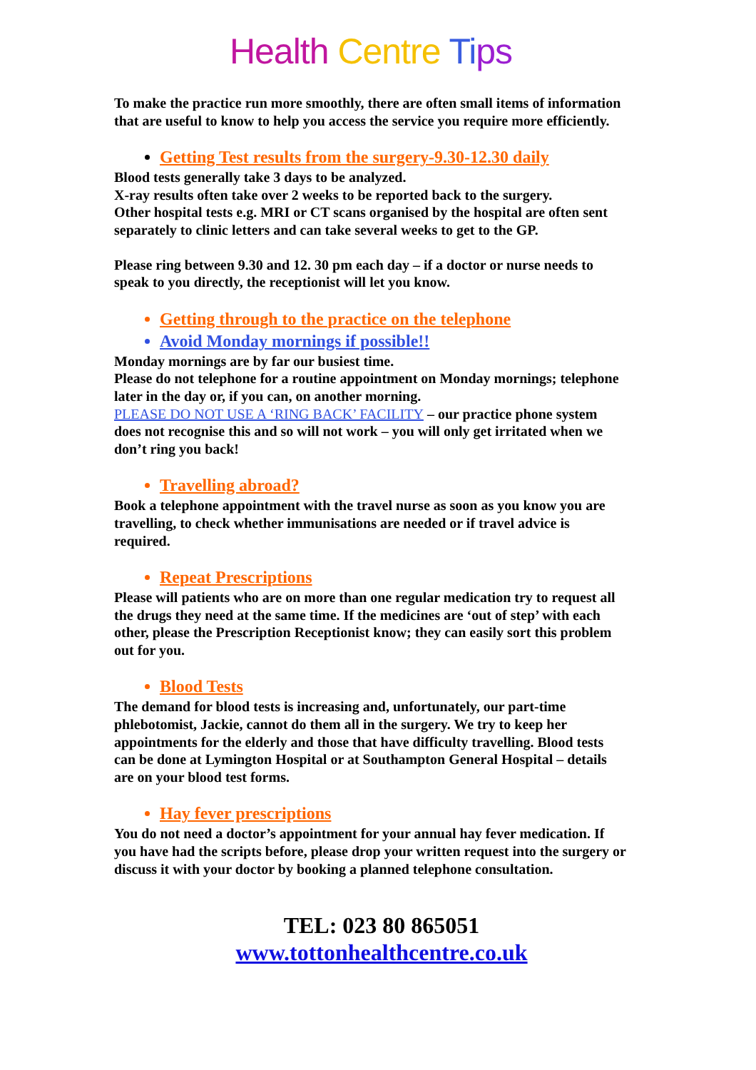Health Centre Ti ps
To make the practice run more smoothly, there are often small items of information that are useful to know to help you access the service you require more efficiently.
Getting Test results from the surgery-9.30-12.30 daily
Blood tests generally take 3 days to be analyzed.
X-ray results often take over 2 weeks to be reported back to the surgery.
Other hospital tests e.g. MRI or CT scans organised by the hospital are often sent separately to clinic letters and can take several weeks to get to the GP.
Please ring between 9.30 and 12. 30 pm each day – if a doctor or nurse needs to speak to you directly, the receptionist will let you know.
Getting through to the practice on the telephone
Avoid Monday mornings if possible!!
Monday mornings are by far our busiest time.
Please do not telephone for a routine appointment on Monday mornings; telephone later in the day or, if you can, on another morning.
PLEASE DO NOT USE A ‘RING BACK’ FACILITY – our practice phone system does not recognise this and so will not work – you will only get irritated when we don’t ring you back!
Travelling abroad?
Book a telephone appointment with the travel nurse as soon as you know you are travelling, to check whether immunisations are needed or if travel advice is required.
Repeat Prescriptions
Please will patients who are on more than one regular medication try to request all the drugs they need at the same time. If the medicines are ‘out of step’ with each other, please the Prescription Receptionist know; they can easily sort this problem out for you.
Blood Tests
The demand for blood tests is increasing and, unfortunately, our part-time phlebotomist, Jackie, cannot do them all in the surgery. We try to keep her appointments for the elderly and those that have difficulty travelling. Blood tests can be done at Lymington Hospital or at Southampton General Hospital – details are on your blood test forms.
Hay fever prescriptions
You do not need a doctor’s appointment for your annual hay fever medication. If you have had the scripts before, please drop your written request into the surgery or discuss it with your doctor by booking a planned telephone consultation.
TEL: 023 80 865051
www.tottonhealthcentre.co.uk